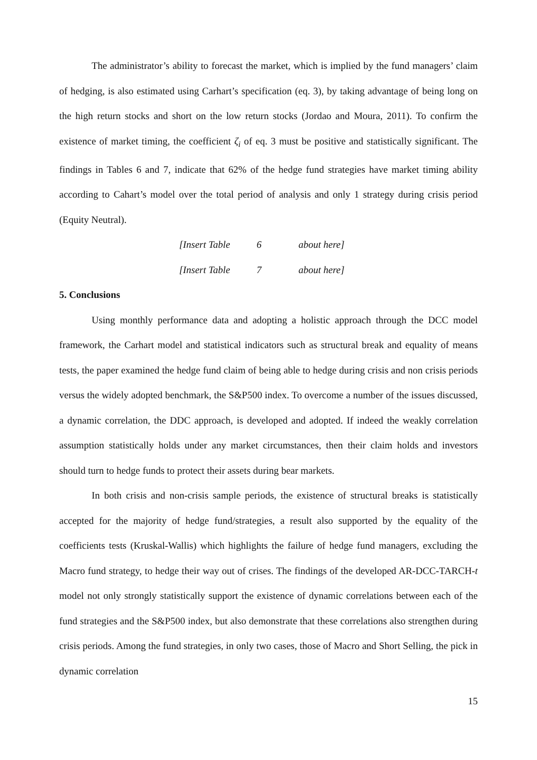The administrator’s ability to forecast the market, which is implied by the fund managers’ claim of hedging, is also estimated using Carhart’s specification (eq. 3), by taking advantage of being long on the high return stocks and short on the low return stocks (Jordao and Moura, 2011). To confirm the existence of market timing, the coefficient ζ<sub>i</sub> of eq. 3 must be positive and statistically significant. The findings in Tables 6 and 7, indicate that 62% of the hedge fund strategies have market timing ability according to Cahart’s model over the total period of analysis and only 1 strategy during crisis period (Equity Neutral).
[Insert Table 6 about here]
[Insert Table 7 about here]
5. Conclusions
Using monthly performance data and adopting a holistic approach through the DCC model framework, the Carhart model and statistical indicators such as structural break and equality of means tests, the paper examined the hedge fund claim of being able to hedge during crisis and non crisis periods versus the widely adopted benchmark, the S&P500 index. To overcome a number of the issues discussed, a dynamic correlation, the DDC approach, is developed and adopted. If indeed the weakly correlation assumption statistically holds under any market circumstances, then their claim holds and investors should turn to hedge funds to protect their assets during bear markets.
In both crisis and non-crisis sample periods, the existence of structural breaks is statistically accepted for the majority of hedge fund/strategies, a result also supported by the equality of the coefficients tests (Kruskal-Wallis) which highlights the failure of hedge fund managers, excluding the Macro fund strategy, to hedge their way out of crises. The findings of the developed AR-DCC-TARCH-t model not only strongly statistically support the existence of dynamic correlations between each of the fund strategies and the S&P500 index, but also demonstrate that these correlations also strengthen during crisis periods. Among the fund strategies, in only two cases, those of Macro and Short Selling, the pick in dynamic correlation
15